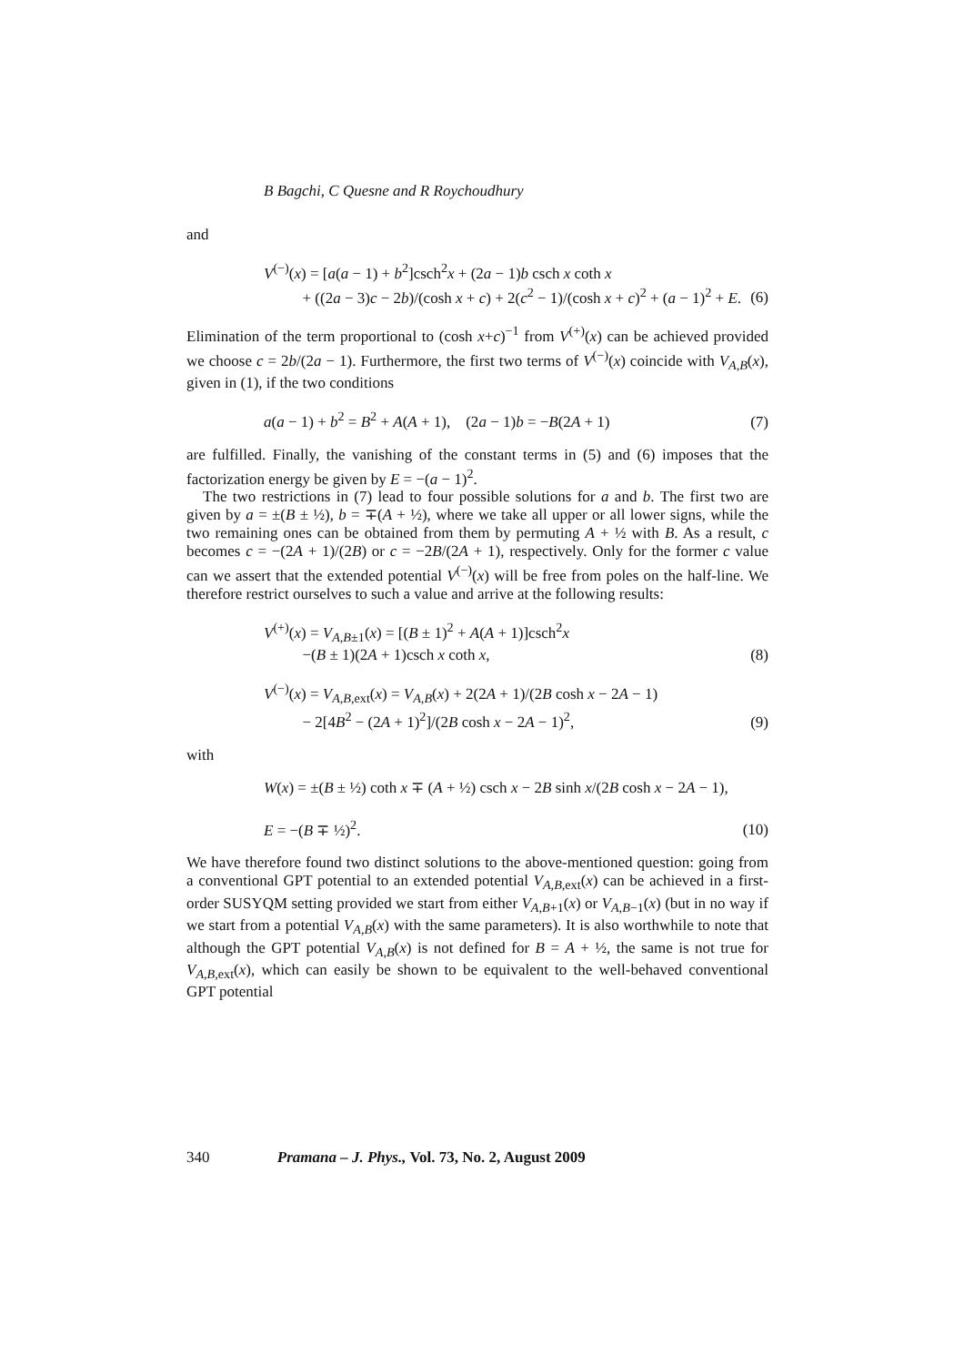B Bagchi, C Quesne and R Roychoudhury
and
V<sup>(−)</sup>(x) = [a(a − 1) + b<sup>2</sup>]csch<sup>2</sup>x + (2a − 1)b csch x coth x
+ ((2a − 3)c − 2b)/(cosh x + c) + 2(c<sup>2</sup> − 1)/(cosh x + c)<sup>2</sup> + (a − 1)<sup>2</sup> + E.
(6)
Elimination of the term proportional to (cosh x+c)<sup>−1</sup> from V<sup>(+)</sup>(x) can be achieved provided we choose c = 2b/(2a − 1). Furthermore, the first two terms of V<sup>(−)</sup>(x) coincide with V<sub>A,B</sub>(x), given in (1), if the two conditions
a(a − 1) + b<sup>2</sup> = B<sup>2</sup> + A(A + 1), (2a − 1)b = −B(2A + 1)
(7)
are fulfilled. Finally, the vanishing of the constant terms in (5) and (6) imposes that the factorization energy be given by E = −(a − 1)<sup>2</sup>.
The two restrictions in (7) lead to four possible solutions for a and b. The first two are given by a = ±(B ± ½), b = ∓(A + ½), where we take all upper or all lower signs, while the two remaining ones can be obtained from them by permuting A + ½ with B. As a result, c becomes c = −(2A + 1)/(2B) or c = −2B/(2A + 1), respectively. Only for the former c value can we assert that the extended potential V<sup>(−)</sup>(x) will be free from poles on the half-line. We therefore restrict ourselves to such a value and arrive at the following results:
V<sup>(+)</sup>(x) = V<sub>A,B±1</sub>(x) = [(B ± 1)<sup>2</sup> + A(A + 1)]csch<sup>2</sup>x
−(B ± 1)(2A + 1)csch x coth x,
(8)
V<sup>(−)</sup>(x) = V<sub>A,B,ext</sub>(x) = V<sub>A,B</sub>(x) + 2(2A + 1)/(2B cosh x − 2A − 1)
− 2[4B<sup>2</sup> − (2A + 1)<sup>2</sup>]/(2B cosh x − 2A − 1)<sup>2</sup>,
(9)
with
W(x) = ±(B ± ½) coth x ∓ (A + ½) csch x − 2B sinh x/(2B cosh x − 2A − 1),
E = −(B ∓ ½)<sup>2</sup>.
(10)
We have therefore found two distinct solutions to the above-mentioned question: going from a conventional GPT potential to an extended potential V<sub>A,B,ext</sub>(x) can be achieved in a first-order SUSYQM setting provided we start from either V<sub>A,B+1</sub>(x) or V<sub>A,B−1</sub>(x) (but in no way if we start from a potential V<sub>A,B</sub>(x) with the same parameters). It is also worthwhile to note that although the GPT potential V<sub>A,B</sub>(x) is not defined for B = A + ½, the same is not true for V<sub>A,B,ext</sub>(x), which can easily be shown to be equivalent to the well-behaved conventional GPT potential
340 Pramana – J. Phys., Vol. 73, No. 2, August 2009